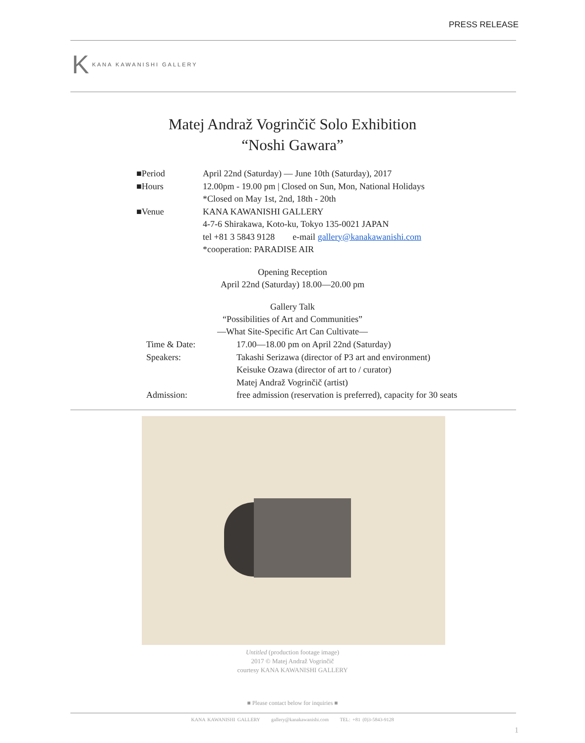PRESS RELEASE
K KANA KAWANISHI GALLERY
Matej Andraž Vogrinčič Solo Exhibition
“Noshi Gawara”
■Period April 22nd (Saturday) — June 10th (Saturday), 2017
■Hours 12.00pm - 19.00 pm | Closed on Sun, Mon, National Holidays
*Closed on May 1st, 2nd, 18th - 20th
■Venue KANA KAWANISHI GALLERY
4-7-6 Shirakawa, Koto-ku, Tokyo 135-0021 JAPAN
tel +81 3 5843 9128 e-mail gallery@kanakawanishi.com
*cooperation: PARADISE AIR
Opening Reception
April 22nd (Saturday) 18.00—20.00 pm
Gallery Talk
“Possibilities of Art and Communities”
—What Site-Specific Art Can Cultivate—
Time & Date: 17.00—18.00 pm on April 22nd (Saturday)
Speakers: Takashi Serizawa (director of P3 art and environment)
Keisuke Ozawa (director of art to / curator)
Matej Andraž Vogrinčič (artist)
Admission: free admission (reservation is preferred), capacity for 30 seats
Untitled (production footage image)
2017 © Matej Andraž Vogrinčič
courtesy KANA KAWANISHI GALLERY
■ Please contact below for inquiries ■
KANA KAWANISHI GALLERY gallery@kanakawanishi.com TEL: +81 (0)3-5843-9128
1